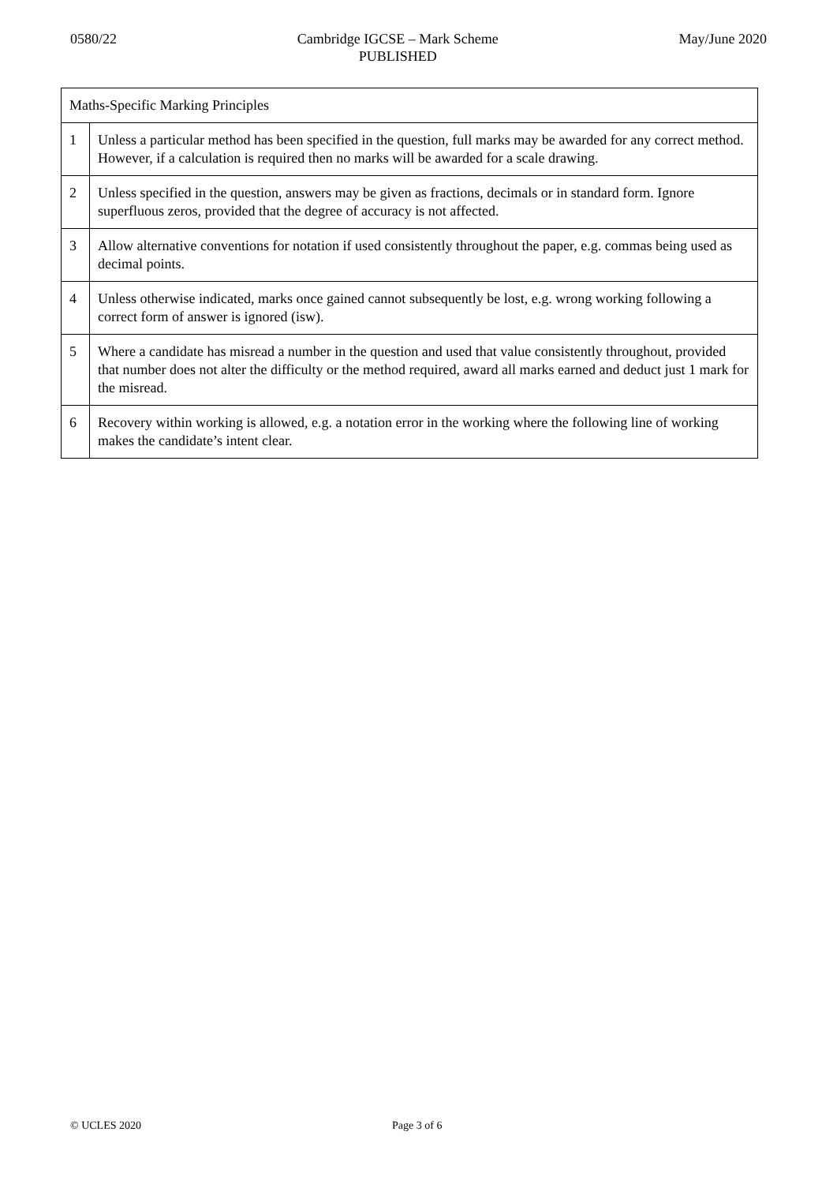0580/22 Cambridge IGCSE – Mark Scheme
PUBLISHED
May/June 2020
| Maths-Specific Marking Principles | |
| --- | --- |
| 1 | Unless a particular method has been specified in the question, full marks may be awarded for any correct method. However, if a calculation is required then no marks will be awarded for a scale drawing. |
| 2 | Unless specified in the question, answers may be given as fractions, decimals or in standard form. Ignore superfluous zeros, provided that the degree of accuracy is not affected. |
| 3 | Allow alternative conventions for notation if used consistently throughout the paper, e.g. commas being used as decimal points. |
| 4 | Unless otherwise indicated, marks once gained cannot subsequently be lost, e.g. wrong working following a correct form of answer is ignored (isw). |
| 5 | Where a candidate has misread a number in the question and used that value consistently throughout, provided that number does not alter the difficulty or the method required, award all marks earned and deduct just 1 mark for the misread. |
| 6 | Recovery within working is allowed, e.g. a notation error in the working where the following line of working makes the candidate’s intent clear. |
© UCLES 2020 Page 3 of 6